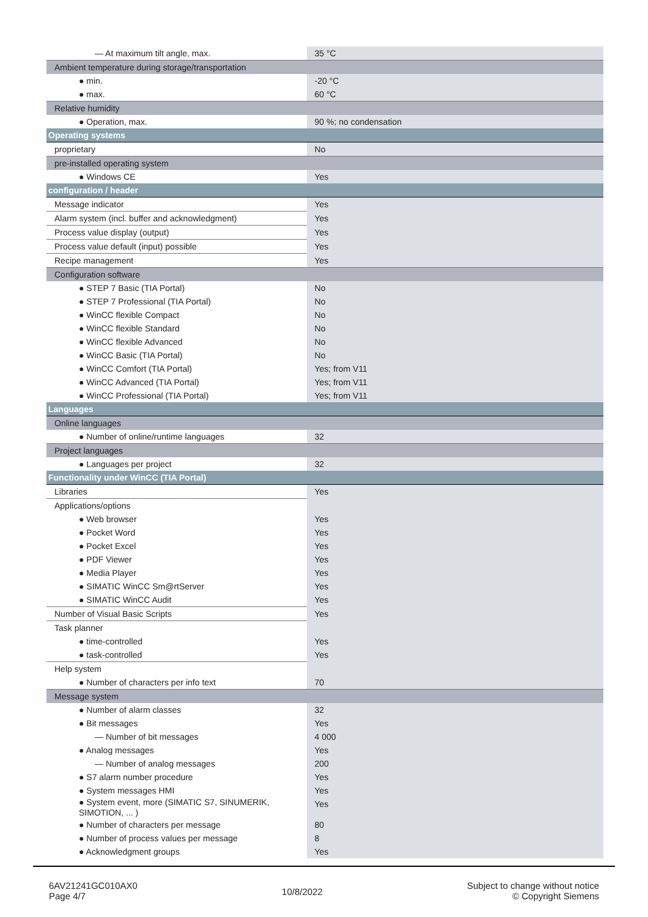| — At maximum tilt angle, max. | 35 °C |
| Ambient temperature during storage/transportation | |
| ● min. | -20 °C |
| ● max. | 60 °C |
| Relative humidity | |
| ● Operation, max. | 90 %; no condensation |
| Operating systems | |
| proprietary | No |
| pre-installed operating system | |
| ● Windows CE | Yes |
| configuration / header | |
| Message indicator | Yes |
| Alarm system (incl. buffer and acknowledgment) | Yes |
| Process value display (output) | Yes |
| Process value default (input) possible | Yes |
| Recipe management | Yes |
| Configuration software | |
| ● STEP 7 Basic (TIA Portal) | No |
| ● STEP 7 Professional (TIA Portal) | No |
| ● WinCC flexible Compact | No |
| ● WinCC flexible Standard | No |
| ● WinCC flexible Advanced | No |
| ● WinCC Basic (TIA Portal) | No |
| ● WinCC Comfort (TIA Portal) | Yes; from V11 |
| ● WinCC Advanced (TIA Portal) | Yes; from V11 |
| ● WinCC Professional (TIA Portal) | Yes; from V11 |
| Languages | |
| Online languages | |
| ● Number of online/runtime languages | 32 |
| Project languages | |
| ● Languages per project | 32 |
| Functionality under WinCC (TIA Portal) | |
| Libraries | Yes |
| Applications/options | |
| ● Web browser | Yes |
| ● Pocket Word | Yes |
| ● Pocket Excel | Yes |
| ● PDF Viewer | Yes |
| ● Media Player | Yes |
| ● SIMATIC WinCC Sm@rtServer | Yes |
| ● SIMATIC WinCC Audit | Yes |
| Number of Visual Basic Scripts | Yes |
| Task planner | |
| ● time-controlled | Yes |
| ● task-controlled | Yes |
| Help system | |
| ● Number of characters per info text | 70 |
| Message system | |
| ● Number of alarm classes | 32 |
| ● Bit messages | Yes |
| — Number of bit messages | 4 000 |
| ● Analog messages | Yes |
| — Number of analog messages | 200 |
| ● S7 alarm number procedure | Yes |
| ● System messages HMI | Yes |
| ● System event, more (SIMATIC S7, SINUMERIK, SIMOTION, ... ) | Yes |
| ● Number of characters per message | 80 |
| ● Number of process values per message | 8 |
| ● Acknowledgment groups | Yes |
6AV21241GC010AX0
Page 4/7
10/8/2022
Subject to change without notice
© Copyright Siemens